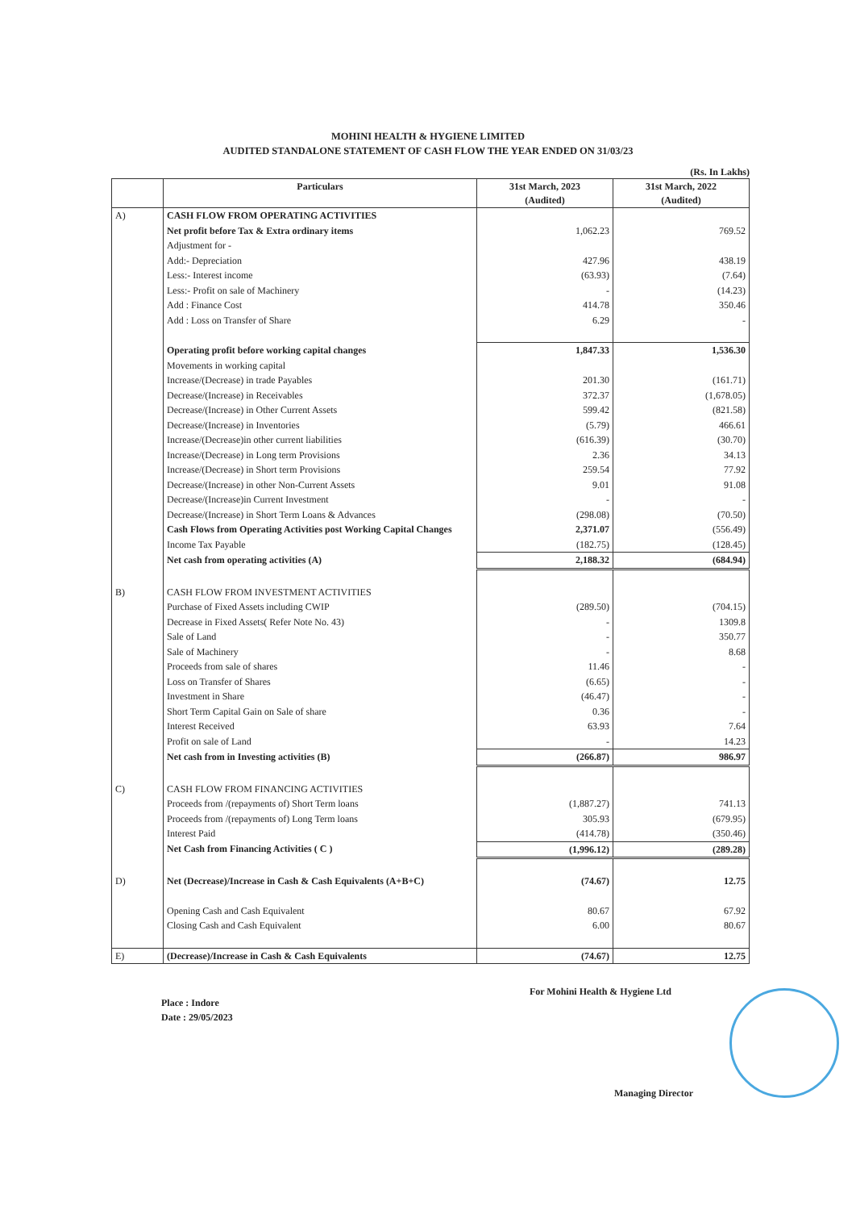MOHINI HEALTH & HYGIENE LIMITED
AUDITED STANDALONE STATEMENT OF CASH FLOW THE YEAR ENDED ON 31/03/23
(Rs. In Lakhs)
| | Particulars | 31st March, 2023 (Audited) | 31st March, 2022 (Audited) |
| --- | --- | --- | --- |
| A) | CASH FLOW FROM OPERATING ACTIVITIES | | |
| | Net profit before Tax & Extra ordinary items | 1,062.23 | 769.52 |
| | Adjustment for - | | |
| | Add:- Depreciation | 427.96 | 438.19 |
| | Less:- Interest income | (63.93) | (7.64) |
| | Less:- Profit on sale of Machinery | - | (14.23) |
| | Add : Finance Cost | 414.78 | 350.46 |
| | Add : Loss on Transfer of Share | 6.29 | - |
| | Operating profit before working capital changes | 1,847.33 | 1,536.30 |
| | Movements in working capital | | |
| | Increase/(Decrease) in trade Payables | 201.30 | (161.71) |
| | Decrease/(Increase) in Receivables | 372.37 | (1,678.05) |
| | Decrease/(Increase) in Other Current Assets | 599.42 | (821.58) |
| | Decrease/(Increase) in Inventories | (5.79) | 466.61 |
| | Increase/(Decrease)in other current liabilities | (616.39) | (30.70) |
| | Increase/(Decrease) in Long term Provisions | 2.36 | 34.13 |
| | Increase/(Decrease) in Short term Provisions | 259.54 | 77.92 |
| | Decrease/(Increase) in other Non-Current Assets | 9.01 | 91.08 |
| | Decrease/(Increase)in Current Investment | - | - |
| | Decrease/(Increase) in Short Term Loans & Advances | (298.08) | (70.50) |
| | Cash Flows from Operating Activities post Working Capital Changes | 2,371.07 | (556.49) |
| | Income Tax Payable | (182.75) | (128.45) |
| | Net cash from operating activities (A) | 2,188.32 | (684.94) |
| B) | CASH FLOW FROM INVESTMENT ACTIVITIES | | |
| | Purchase of Fixed Assets including CWIP | (289.50) | (704.15) |
| | Decrease in Fixed Assets( Refer Note No. 43) | - | 1309.8 |
| | Sale of Land | - | 350.77 |
| | Sale of Machinery | - | 8.68 |
| | Proceeds from sale of shares | 11.46 | - |
| | Loss on Transfer of Shares | (6.65) | - |
| | Investment in Share | (46.47) | - |
| | Short Term Capital Gain on Sale of share | 0.36 | - |
| | Interest Received | 63.93 | 7.64 |
| | Profit on sale of Land | - | 14.23 |
| | Net cash from in Investing activities (B) | (266.87) | 986.97 |
| C) | CASH FLOW FROM FINANCING ACTIVITIES | | |
| | Proceeds from /(repayments of) Short Term loans | (1,887.27) | 741.13 |
| | Proceeds from /(repayments of) Long Term loans | 305.93 | (679.95) |
| | Interest Paid | (414.78) | (350.46) |
| | Net Cash from Financing Activities ( C ) | (1,996.12) | (289.28) |
| D) | Net (Decrease)/Increase in Cash & Cash Equivalents (A+B+C) | (74.67) | 12.75 |
| | Opening Cash and Cash Equivalent | 80.67 | 67.92 |
| | Closing Cash and Cash Equivalent | 6.00 | 80.67 |
| E) | (Decrease)/Increase in Cash & Cash Equivalents | (74.67) | 12.75 |
Place : Indore
Date : 29/05/2023
For Mohini Health & Hygiene Ltd
Managing Director